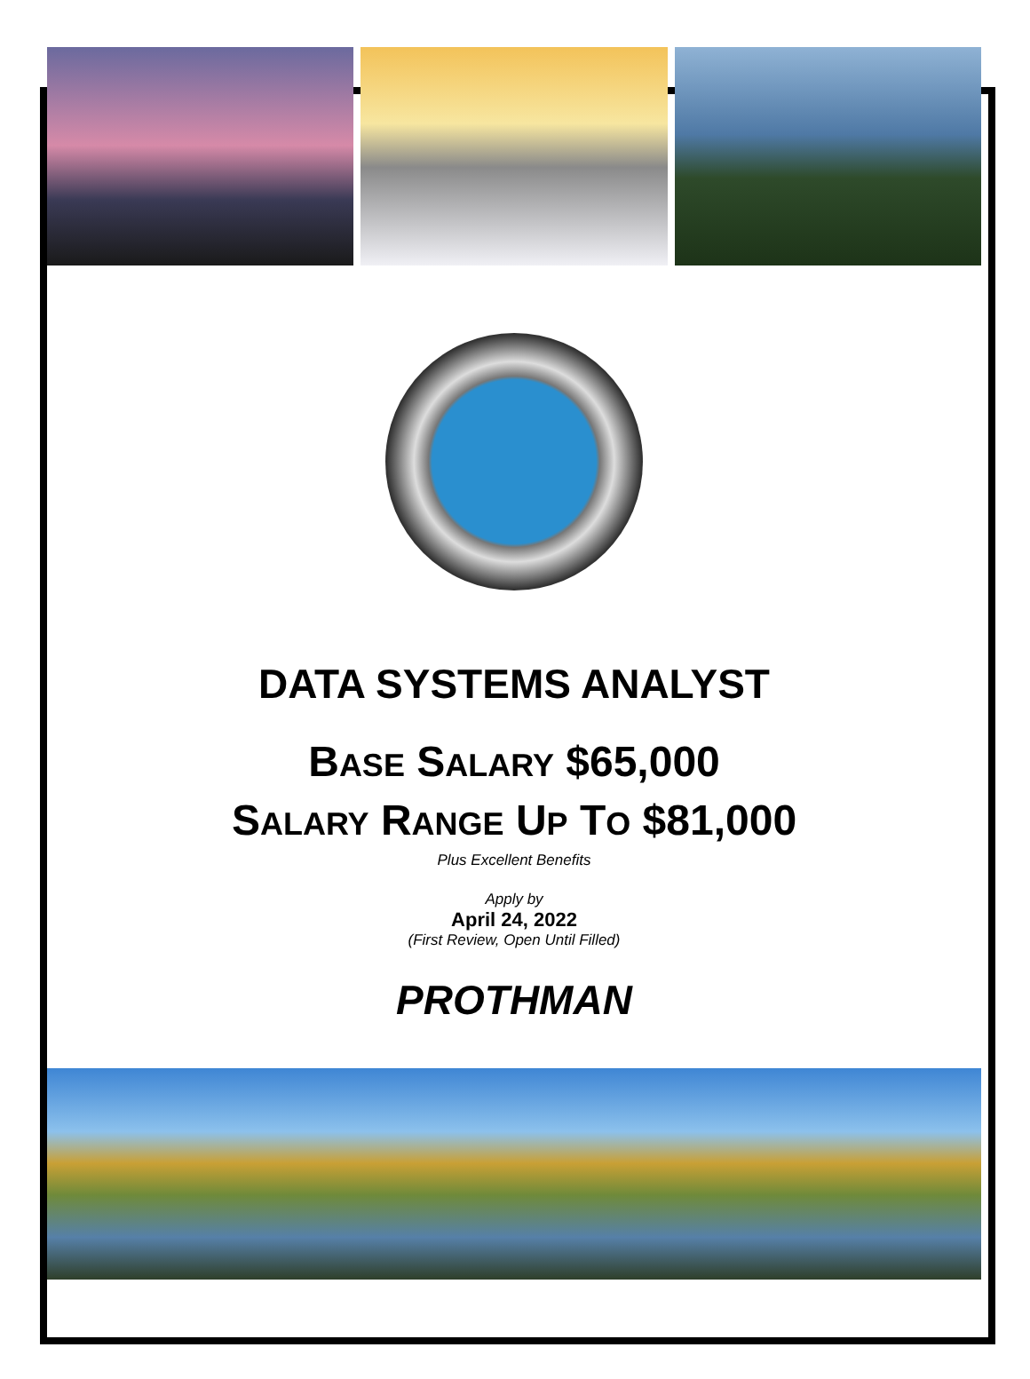DATA SYSTEMS ANALYST
BASE SALARY $65,000
SALARY RANGE UP TO $81,000
Plus Excellent Benefits
Apply by
April 24, 2022
(First Review, Open Until Filled)
PROTHMAN